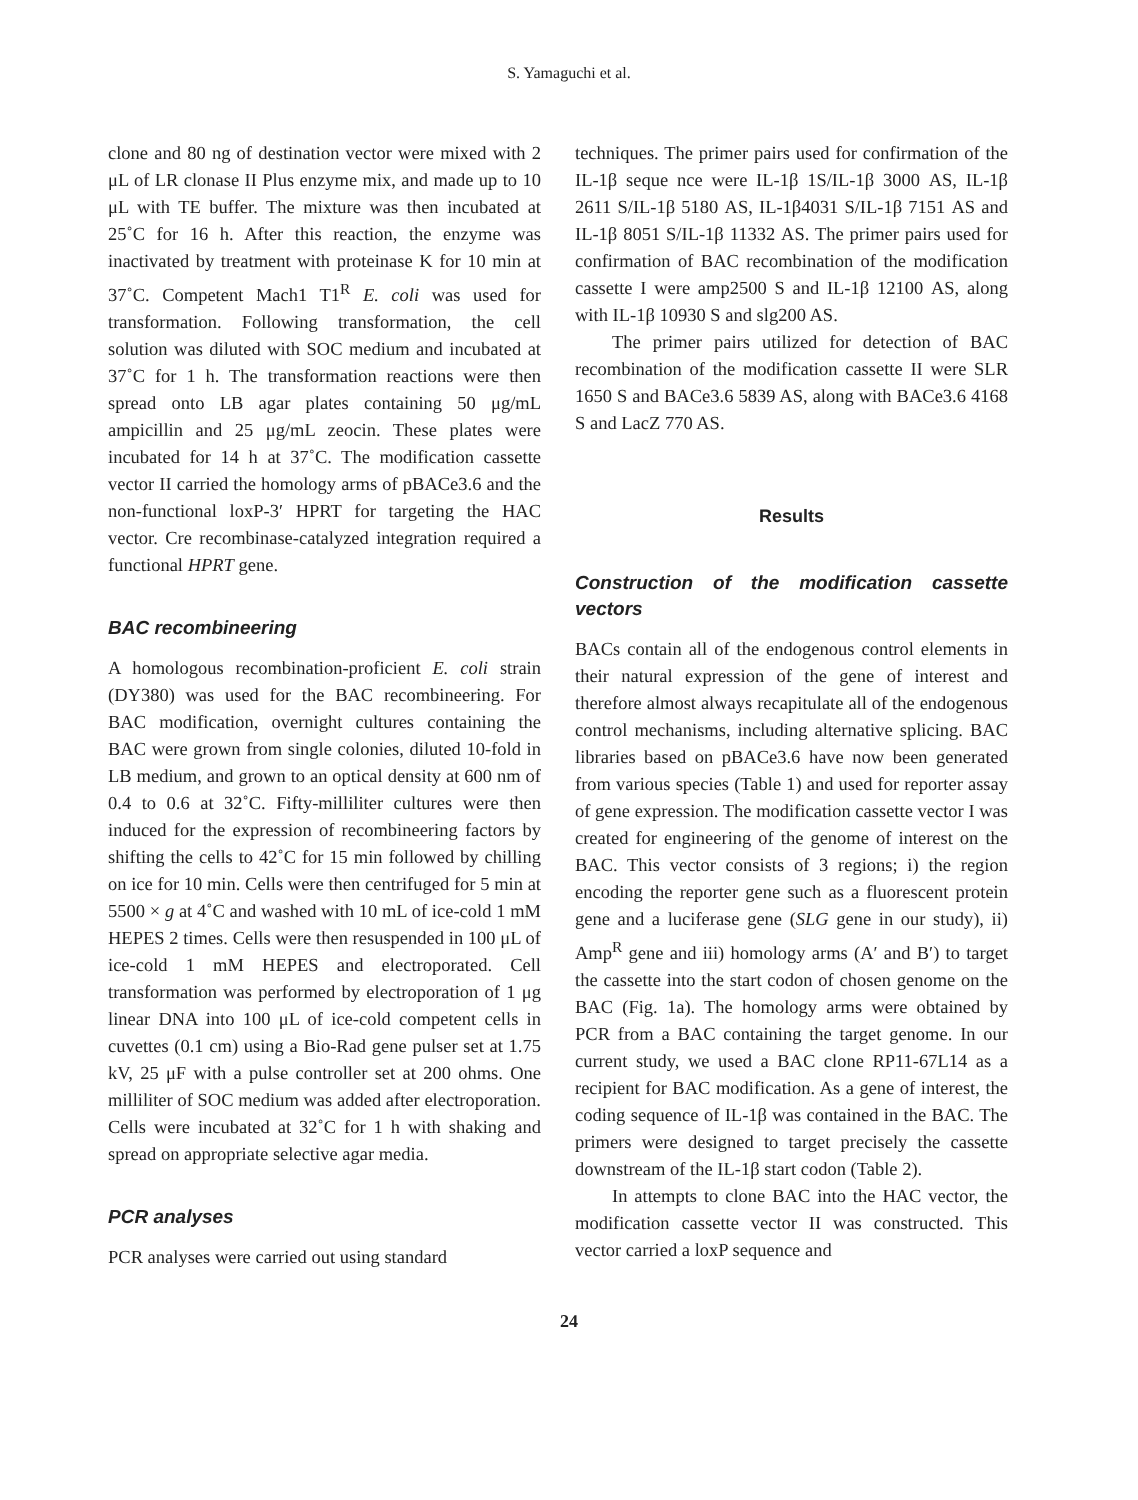S. Yamaguchi et al.
clone and 80 ng of destination vector were mixed with 2 μL of LR clonase II Plus enzyme mix, and made up to 10 μL with TE buffer. The mixture was then incubated at 25˚C for 16 h. After this reaction, the enzyme was inactivated by treatment with proteinase K for 10 min at 37˚C. Competent Mach1 T1<sup>R</sup> E. coli was used for transformation. Following transformation, the cell solution was diluted with SOC medium and incubated at 37˚C for 1 h. The transformation reactions were then spread onto LB agar plates containing 50 μg/mL ampicillin and 25 μg/mL zeocin. These plates were incubated for 14 h at 37˚C. The modification cassette vector II carried the homology arms of pBACe3.6 and the non-functional loxP-3′ HPRT for targeting the HAC vector. Cre recombinase-catalyzed integration required a functional HPRT gene.
BAC recombineering
A homologous recombination-proficient E. coli strain (DY380) was used for the BAC recombineering. For BAC modification, overnight cultures containing the BAC were grown from single colonies, diluted 10-fold in LB medium, and grown to an optical density at 600 nm of 0.4 to 0.6 at 32˚C. Fifty-milliliter cultures were then induced for the expression of recombineering factors by shifting the cells to 42˚C for 15 min followed by chilling on ice for 10 min. Cells were then centrifuged for 5 min at 5500 × g at 4˚C and washed with 10 mL of ice-cold 1 mM HEPES 2 times. Cells were then resuspended in 100 μL of ice-cold 1 mM HEPES and electroporated. Cell transformation was performed by electroporation of 1 μg linear DNA into 100 μL of ice-cold competent cells in cuvettes (0.1 cm) using a Bio-Rad gene pulser set at 1.75 kV, 25 μF with a pulse controller set at 200 ohms. One milliliter of SOC medium was added after electroporation. Cells were incubated at 32˚C for 1 h with shaking and spread on appropriate selective agar media.
PCR analyses
PCR analyses were carried out using standard
techniques. The primer pairs used for confirmation of the IL-1β seque nce were IL-1β 1S/IL-1β 3000 AS, IL-1β 2611 S/IL-1β 5180 AS, IL-1β4031 S/IL-1β 7151 AS and IL-1β 8051 S/IL-1β 11332 AS. The primer pairs used for confirmation of BAC recombination of the modification cassette I were amp2500 S and IL-1β 12100 AS, along with IL-1β 10930 S and slg200 AS.
The primer pairs utilized for detection of BAC recombination of the modification cassette II were SLR 1650 S and BACe3.6 5839 AS, along with BACe3.6 4168 S and LacZ 770 AS.
Results
Construction of the modification cassette vectors
BACs contain all of the endogenous control elements in their natural expression of the gene of interest and therefore almost always recapitulate all of the endogenous control mechanisms, including alternative splicing. BAC libraries based on pBACe3.6 have now been generated from various species (Table 1) and used for reporter assay of gene expression. The modification cassette vector I was created for engineering of the genome of interest on the BAC. This vector consists of 3 regions; i) the region encoding the reporter gene such as a fluorescent protein gene and a luciferase gene (SLG gene in our study), ii) Amp<sup>R</sup> gene and iii) homology arms (A′ and B′) to target the cassette into the start codon of chosen genome on the BAC (Fig. 1a). The homology arms were obtained by PCR from a BAC containing the target genome. In our current study, we used a BAC clone RP11-67L14 as a recipient for BAC modification. As a gene of interest, the coding sequence of IL-1β was contained in the BAC. The primers were designed to target precisely the cassette downstream of the IL-1β start codon (Table 2).
In attempts to clone BAC into the HAC vector, the modification cassette vector II was constructed. This vector carried a loxP sequence and
24